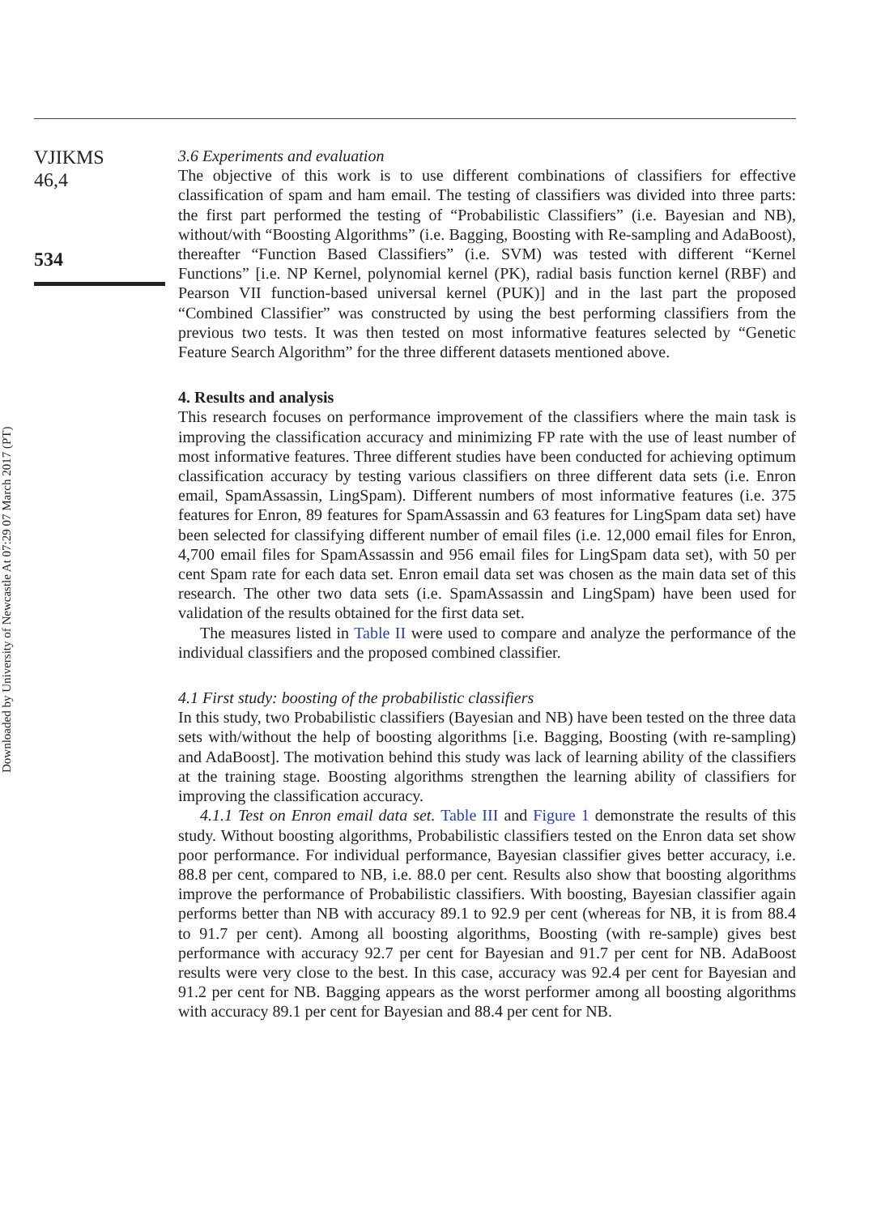Downloaded by University of Newcastle At 07:29 07 March 2017 (PT)
VJIKMS
46,4
534
3.6 Experiments and evaluation
The objective of this work is to use different combinations of classifiers for effective classification of spam and ham email. The testing of classifiers was divided into three parts: the first part performed the testing of “Probabilistic Classifiers” (i.e. Bayesian and NB), without/with “Boosting Algorithms” (i.e. Bagging, Boosting with Re-sampling and AdaBoost), thereafter “Function Based Classifiers” (i.e. SVM) was tested with different “Kernel Functions” [i.e. NP Kernel, polynomial kernel (PK), radial basis function kernel (RBF) and Pearson VII function-based universal kernel (PUK)] and in the last part the proposed “Combined Classifier” was constructed by using the best performing classifiers from the previous two tests. It was then tested on most informative features selected by “Genetic Feature Search Algorithm” for the three different datasets mentioned above.
4. Results and analysis
This research focuses on performance improvement of the classifiers where the main task is improving the classification accuracy and minimizing FP rate with the use of least number of most informative features. Three different studies have been conducted for achieving optimum classification accuracy by testing various classifiers on three different data sets (i.e. Enron email, SpamAssassin, LingSpam). Different numbers of most informative features (i.e. 375 features for Enron, 89 features for SpamAssassin and 63 features for LingSpam data set) have been selected for classifying different number of email files (i.e. 12,000 email files for Enron, 4,700 email files for SpamAssassin and 956 email files for LingSpam data set), with 50 per cent Spam rate for each data set. Enron email data set was chosen as the main data set of this research. The other two data sets (i.e. SpamAssassin and LingSpam) have been used for validation of the results obtained for the first data set.
The measures listed in Table II were used to compare and analyze the performance of the individual classifiers and the proposed combined classifier.
4.1 First study: boosting of the probabilistic classifiers
In this study, two Probabilistic classifiers (Bayesian and NB) have been tested on the three data sets with/without the help of boosting algorithms [i.e. Bagging, Boosting (with re-sampling) and AdaBoost]. The motivation behind this study was lack of learning ability of the classifiers at the training stage. Boosting algorithms strengthen the learning ability of classifiers for improving the classification accuracy.
4.1.1 Test on Enron email data set. Table III and Figure 1 demonstrate the results of this study. Without boosting algorithms, Probabilistic classifiers tested on the Enron data set show poor performance. For individual performance, Bayesian classifier gives better accuracy, i.e. 88.8 per cent, compared to NB, i.e. 88.0 per cent. Results also show that boosting algorithms improve the performance of Probabilistic classifiers. With boosting, Bayesian classifier again performs better than NB with accuracy 89.1 to 92.9 per cent (whereas for NB, it is from 88.4 to 91.7 per cent). Among all boosting algorithms, Boosting (with re-sample) gives best performance with accuracy 92.7 per cent for Bayesian and 91.7 per cent for NB. AdaBoost results were very close to the best. In this case, accuracy was 92.4 per cent for Bayesian and 91.2 per cent for NB. Bagging appears as the worst performer among all boosting algorithms with accuracy 89.1 per cent for Bayesian and 88.4 per cent for NB.